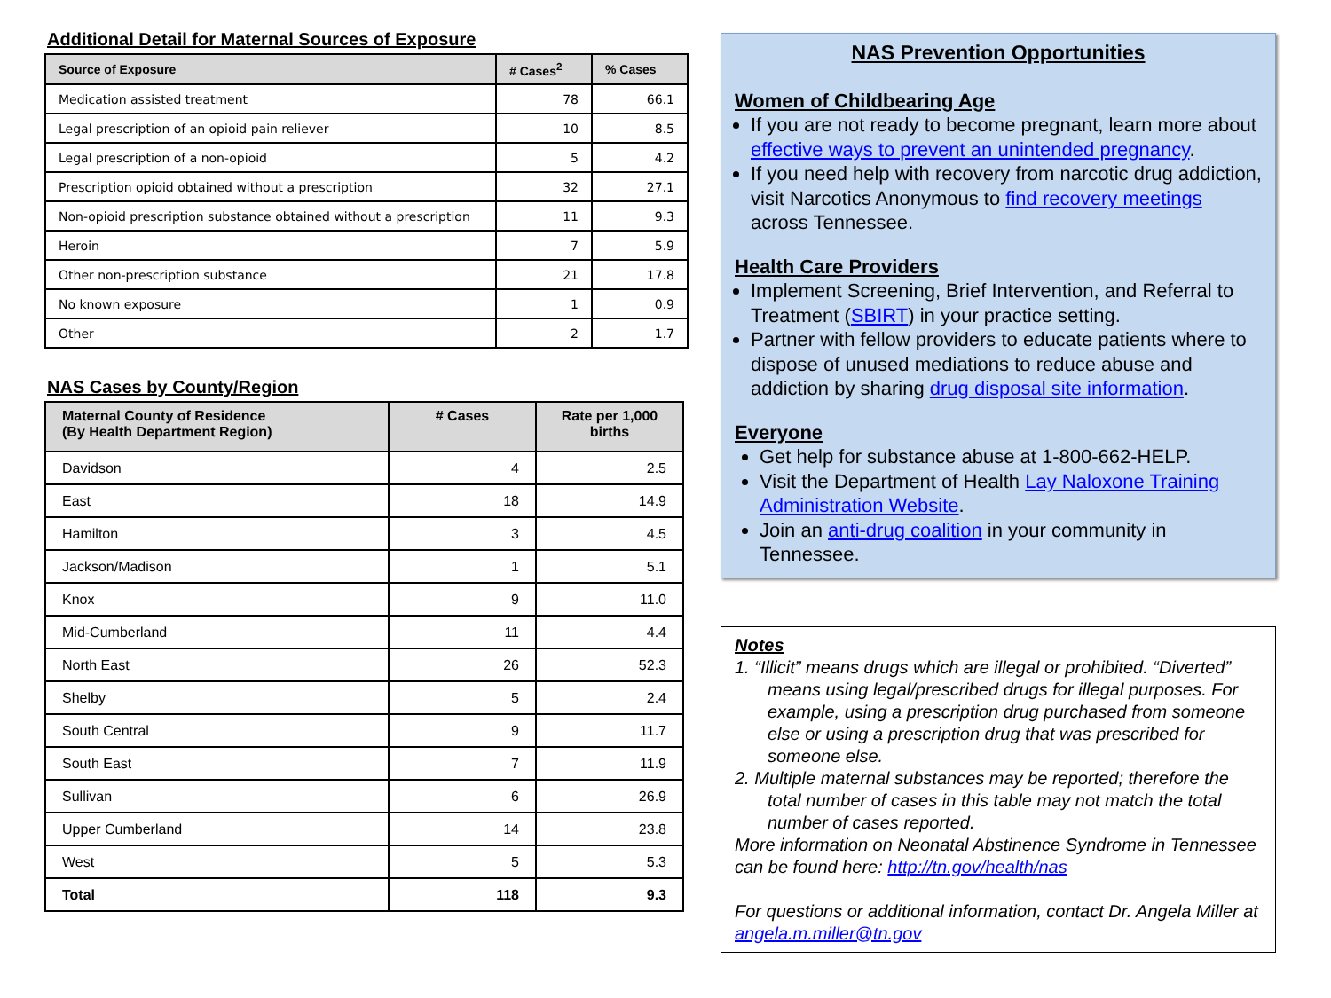Additional Detail for Maternal Sources of Exposure
| Source of Exposure | # Cases<sup>2</sup> | % Cases |
| --- | --- | --- |
| Medication assisted treatment | 78 | 66.1 |
| Legal prescription of an opioid pain reliever | 10 | 8.5 |
| Legal prescription of a non-opioid | 5 | 4.2 |
| Prescription opioid obtained without a prescription | 32 | 27.1 |
| Non-opioid prescription substance obtained without a prescription | 11 | 9.3 |
| Heroin | 7 | 5.9 |
| Other non-prescription substance | 21 | 17.8 |
| No known exposure | 1 | 0.9 |
| Other | 2 | 1.7 |
NAS Cases by County/Region
| Maternal County of Residence (By Health Department Region) | # Cases | Rate per 1,000 births |
| --- | --- | --- |
| Davidson | 4 | 2.5 |
| East | 18 | 14.9 |
| Hamilton | 3 | 4.5 |
| Jackson/Madison | 1 | 5.1 |
| Knox | 9 | 11.0 |
| Mid-Cumberland | 11 | 4.4 |
| North East | 26 | 52.3 |
| Shelby | 5 | 2.4 |
| South Central | 9 | 11.7 |
| South East | 7 | 11.9 |
| Sullivan | 6 | 26.9 |
| Upper Cumberland | 14 | 23.8 |
| West | 5 | 5.3 |
| Total | 118 | 9.3 |
NAS Prevention Opportunities
Women of Childbearing Age
If you are not ready to become pregnant, learn more about effective ways to prevent an unintended pregnancy.
If you need help with recovery from narcotic drug addiction, visit Narcotics Anonymous to find recovery meetings across Tennessee.
Health Care Providers
Implement Screening, Brief Intervention, and Referral to Treatment (SBIRT) in your practice setting.
Partner with fellow providers to educate patients where to dispose of unused mediations to reduce abuse and addiction by sharing drug disposal site information.
Everyone
Get help for substance abuse at 1-800-662-HELP.
Visit the Department of Health Lay Naloxone Training Administration Website.
Join an anti-drug coalition in your community in Tennessee.
Notes
1. “Illicit” means drugs which are illegal or prohibited. “Diverted” means using legal/prescribed drugs for illegal purposes. For example, using a prescription drug purchased from someone else or using a prescription drug that was prescribed for someone else.
2. Multiple maternal substances may be reported; therefore the total number of cases in this table may not match the total number of cases reported.
More information on Neonatal Abstinence Syndrome in Tennessee can be found here: http://tn.gov/health/nas
For questions or additional information, contact Dr. Angela Miller at angela.m.miller@tn.gov